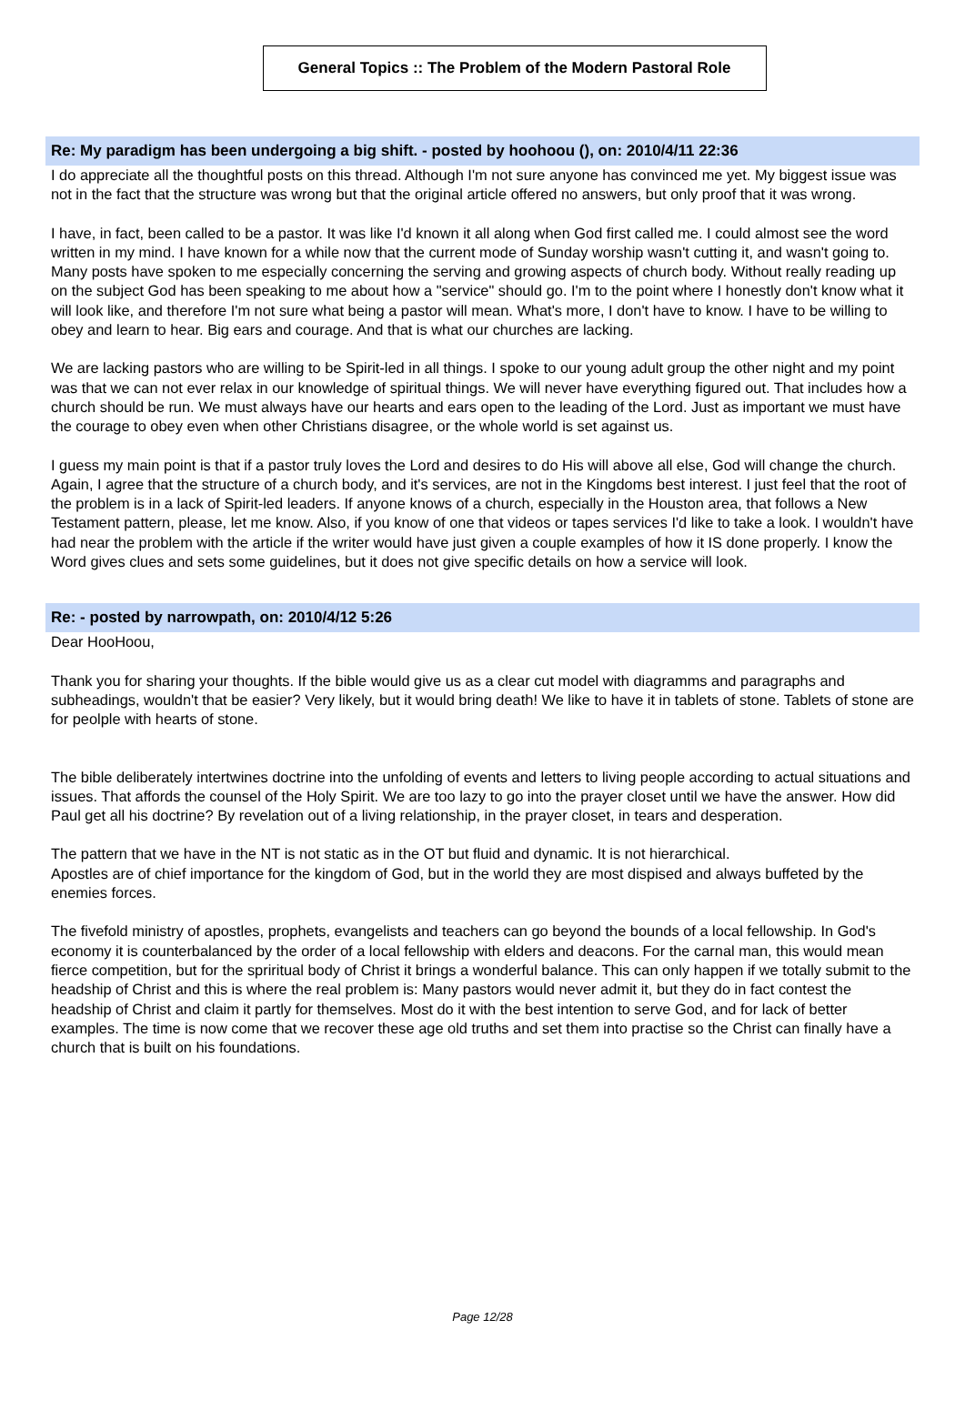General Topics :: The Problem of the Modern Pastoral Role
Re: My paradigm has been undergoing a big shift. - posted by hoohoou (), on: 2010/4/11 22:36
I do appreciate all the thoughtful posts on this thread. Although I'm not sure anyone has convinced me yet. My biggest issue was not in the fact that the structure was wrong but that the original article offered no answers, but only proof that it was wrong.
I have, in fact, been called to be a pastor. It was like I'd known it all along when God first called me. I could almost see the word written in my mind. I have known for a while now that the current mode of Sunday worship wasn't cutting it, and wasn't going to. Many posts have spoken to me especially concerning the serving and growing aspects of church body. Without really reading up on the subject God has been speaking to me about how a "service" should go. I'm to the point where I honestly don't know what it will look like, and therefore I'm not sure what being a pastor will mean. What's more, I don't have to know. I have to be willing to obey and learn to hear. Big ears and courage. And that is what our churches are lacking.
We are lacking pastors who are willing to be Spirit-led in all things. I spoke to our young adult group the other night and my point was that we can not ever relax in our knowledge of spiritual things. We will never have everything figured out. That includes how a church should be run. We must always have our hearts and ears open to the leading of the Lord. Just as important we must have the courage to obey even when other Christians disagree, or the whole world is set against us.
I guess my main point is that if a pastor truly loves the Lord and desires to do His will above all else, God will change the church. Again, I agree that the structure of a church body, and it's services, are not in the Kingdoms best interest. I just feel that the root of the problem is in a lack of Spirit-led leaders. If anyone knows of a church, especially in the Houston area, that follows a New Testament pattern, please, let me know. Also, if you know of one that videos or tapes services I'd like to take a look. I wouldn't have had near the problem with the article if the writer would have just given a couple examples of how it IS done properly. I know the Word gives clues and sets some guidelines, but it does not give specific details on how a service will look.
Re: - posted by narrowpath, on: 2010/4/12 5:26
Dear HooHoou,
Thank you for sharing your thoughts. If the bible would give us as a clear cut model with diagramms and paragraphs and subheadings, wouldn't that be easier? Very likely, but it would bring death! We like to have it in tablets of stone. Tablets of stone are for peolple with hearts of stone.
The bible deliberately intertwines doctrine into the unfolding of events and letters to living people according to actual situations and issues. That affords the counsel of the Holy Spirit. We are too lazy to go into the prayer closet until we have the answer. How did Paul get all his doctrine? By revelation out of a living relationship, in the prayer closet, in tears and desperation.
The pattern that we have in the NT is not static as in the OT but fluid and dynamic. It is not hierarchical.
Apostles are of chief importance for the kingdom of God, but in the world they are most dispised and always buffeted by the enemies forces.
The fivefold ministry of apostles, prophets, evangelists and teachers can go beyond the bounds of a local fellowship. In God's economy it is counterbalanced by the order of a local fellowship with elders and deacons. For the carnal man, this would mean fierce competition, but for the spriritual body of Christ it brings a wonderful balance. This can only happen if we totally submit to the headship of Christ and this is where the real problem is: Many pastors would never admit it, but they do in fact contest the headship of Christ and claim it partly for themselves. Most do it with the best intention to serve God, and for lack of better examples. The time is now come that we recover these age old truths and set them into practise so the Christ can finally have a church that is built on his foundations.
Page 12/28